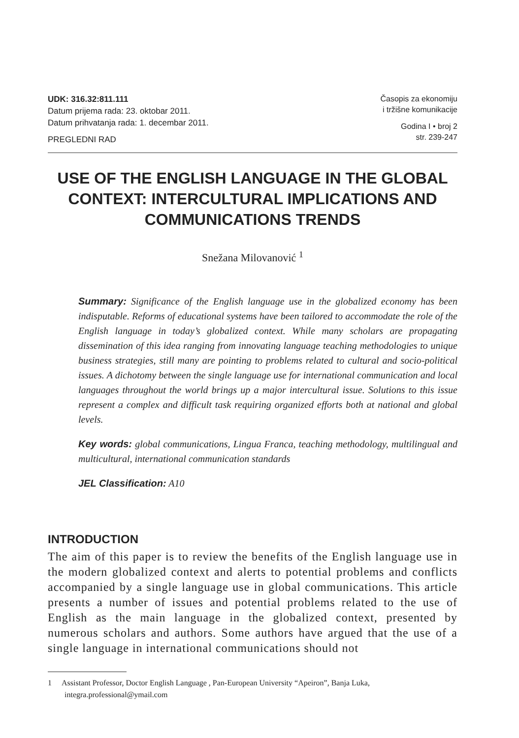UDK: 316.32:811.111
Datum prijema rada: 23. oktobar 2011.
Datum prihvatanja rada: 1. decembar 2011.
PREGLEDNI RAD
Časopis za ekonomiju
i tržišne komunikacije
Godina I • broj 2
str. 239-247
USE OF THE ENGLISH LANGUAGE IN THE GLOBAL CONTEXT: INTERCULTURAL IMPLICATIONS AND COMMUNICATIONS TRENDS
Snežana Milovanović <sup>1</sup>
Summary: Significance of the English language use in the globalized economy has been indisputable. Reforms of educational systems have been tailored to accommodate the role of the English language in today’s globalized context. While many scholars are propagating dissemination of this idea ranging from innovating language teaching methodologies to unique business strategies, still many are pointing to problems related to cultural and socio-political issues. A dichotomy between the single language use for international communication and local languages throughout the world brings up a major intercultural issue. Solutions to this issue represent a complex and difficult task requiring organized efforts both at national and global levels.
Key words: global communications, Lingua Franca, teaching methodology, multilingual and multicultural, international communication standards
JEL Classification: A10
INTRODUCTION
The aim of this paper is to review the benefits of the English language use in the modern globalized context and alerts to potential problems and conflicts accompanied by a single language use in global communications. This article presents a number of issues and potential problems related to the use of English as the main language in the globalized context, presented by numerous scholars and authors. Some authors have argued that the use of a single language in international communications should not
1 Assistant Professor, Doctor English Language , Pan-European University “Apeiron”, Banja Luka, integra.professional@ymail.com